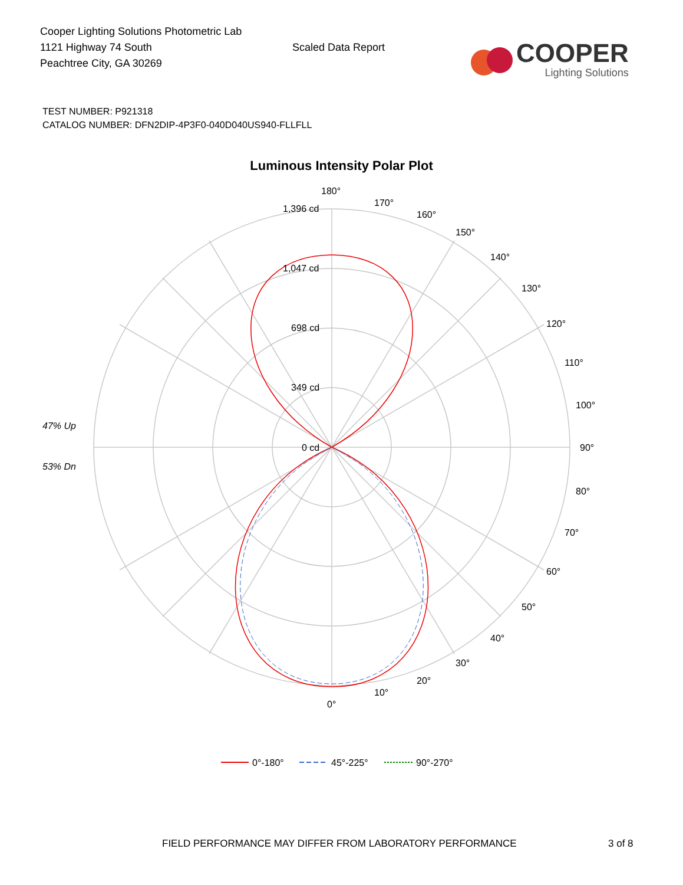Cooper Lighting Solutions Photometric Lab
1121 Highway 74 South
Peachtree City, GA 30269
Scaled Data Report
COOPER
Lighting Solutions
TEST NUMBER: P921318
CATALOG NUMBER: DFN2DIP-4P3F0-040D040US940-FLLFLL
Luminous Intensity Polar Plot
180°
170°
160°
150°
140°
130°
120°
110°
100°
90°
80°
70°
60°
50°
40°
30°
20°
10°
0°
1,396 cd
1,047 cd
698 cd
349 cd
0 cd
47% Up
53% Dn
0°-180°
45°-225°
90°-270°
FIELD PERFORMANCE MAY DIFFER FROM LABORATORY PERFORMANCE 3 of 8